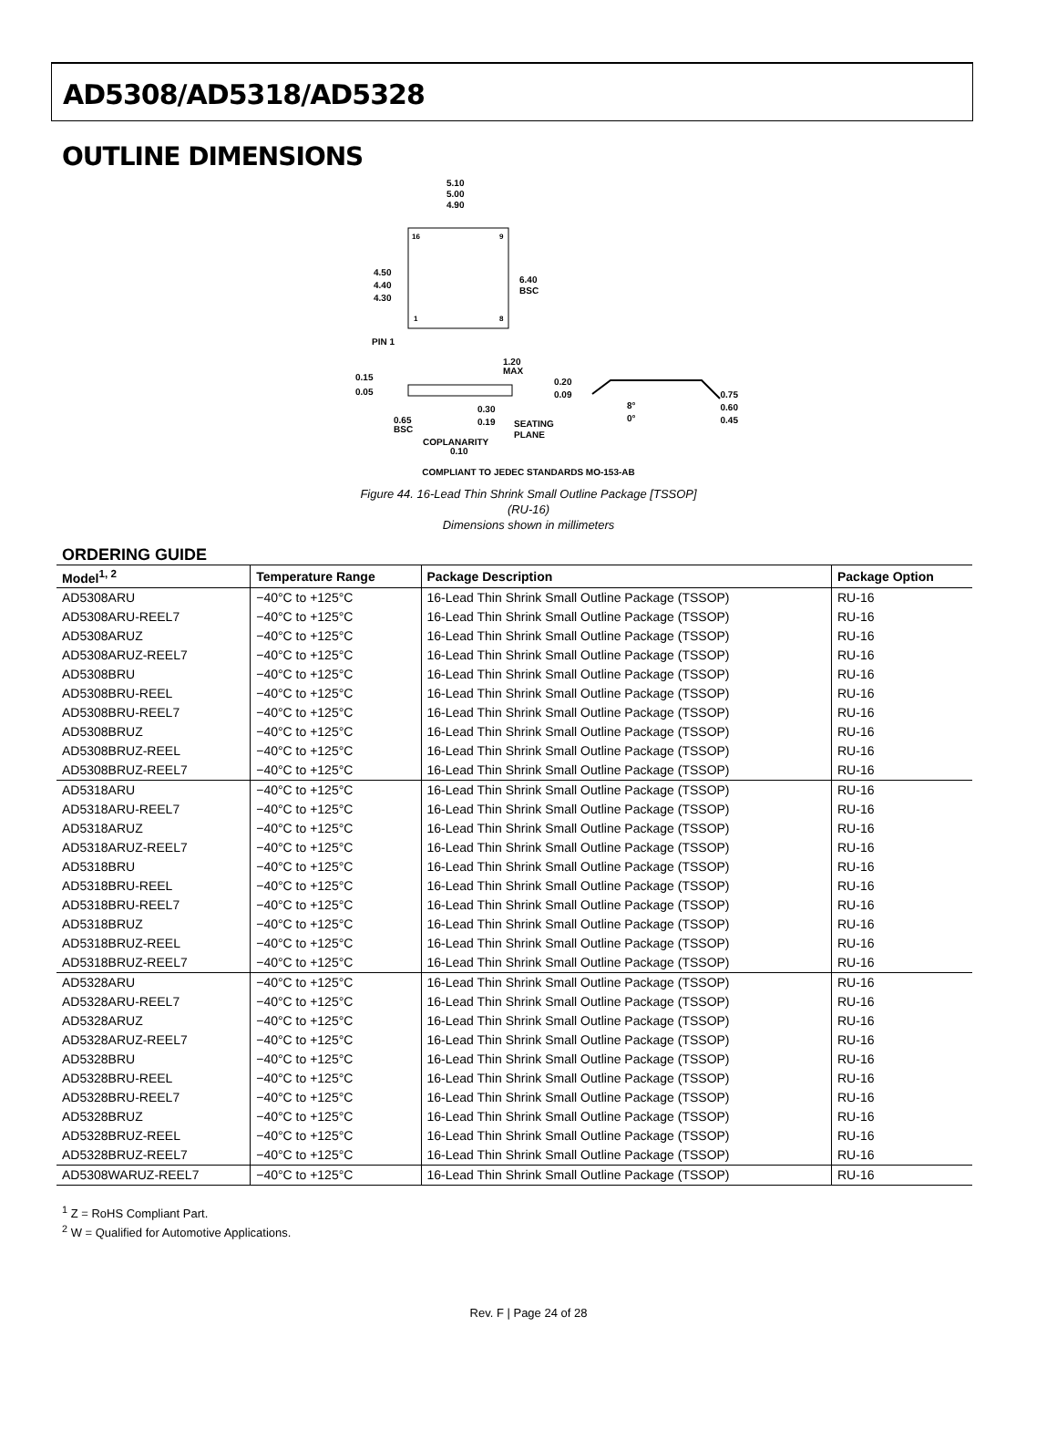AD5308/AD5318/AD5328
OUTLINE DIMENSIONS
5.10
5.00
4.90
4.50
4.40
4.30
6.40
BSC
16
9
1
8
PIN 1
1.20
MAX
0.15
0.05
0.20
0.09
8°
0°
0.75
0.60
0.45
0.30
0.19
0.65
BSC
SEATING
PLANE
COPLANARITY
0.10
COMPLIANT TO JEDEC STANDARDS MO-153-AB
Figure 44. 16-Lead Thin Shrink Small Outline Package [TSSOP]
(RU-16)
Dimensions shown in millimeters
ORDERING GUIDE
| Model<sup>1, 2</sup> | Temperature Range | Package Description | Package Option |
| --- | --- | --- | --- |
| AD5308ARU | −40°C to +125°C | 16-Lead Thin Shrink Small Outline Package (TSSOP) | RU-16 |
| AD5308ARU-REEL7 | −40°C to +125°C | 16-Lead Thin Shrink Small Outline Package (TSSOP) | RU-16 |
| AD5308ARUZ | −40°C to +125°C | 16-Lead Thin Shrink Small Outline Package (TSSOP) | RU-16 |
| AD5308ARUZ-REEL7 | −40°C to +125°C | 16-Lead Thin Shrink Small Outline Package (TSSOP) | RU-16 |
| AD5308BRU | −40°C to +125°C | 16-Lead Thin Shrink Small Outline Package (TSSOP) | RU-16 |
| AD5308BRU-REEL | −40°C to +125°C | 16-Lead Thin Shrink Small Outline Package (TSSOP) | RU-16 |
| AD5308BRU-REEL7 | −40°C to +125°C | 16-Lead Thin Shrink Small Outline Package (TSSOP) | RU-16 |
| AD5308BRUZ | −40°C to +125°C | 16-Lead Thin Shrink Small Outline Package (TSSOP) | RU-16 |
| AD5308BRUZ-REEL | −40°C to +125°C | 16-Lead Thin Shrink Small Outline Package (TSSOP) | RU-16 |
| AD5308BRUZ-REEL7 | −40°C to +125°C | 16-Lead Thin Shrink Small Outline Package (TSSOP) | RU-16 |
| AD5318ARU | −40°C to +125°C | 16-Lead Thin Shrink Small Outline Package (TSSOP) | RU-16 |
| AD5318ARU-REEL7 | −40°C to +125°C | 16-Lead Thin Shrink Small Outline Package (TSSOP) | RU-16 |
| AD5318ARUZ | −40°C to +125°C | 16-Lead Thin Shrink Small Outline Package (TSSOP) | RU-16 |
| AD5318ARUZ-REEL7 | −40°C to +125°C | 16-Lead Thin Shrink Small Outline Package (TSSOP) | RU-16 |
| AD5318BRU | −40°C to +125°C | 16-Lead Thin Shrink Small Outline Package (TSSOP) | RU-16 |
| AD5318BRU-REEL | −40°C to +125°C | 16-Lead Thin Shrink Small Outline Package (TSSOP) | RU-16 |
| AD5318BRU-REEL7 | −40°C to +125°C | 16-Lead Thin Shrink Small Outline Package (TSSOP) | RU-16 |
| AD5318BRUZ | −40°C to +125°C | 16-Lead Thin Shrink Small Outline Package (TSSOP) | RU-16 |
| AD5318BRUZ-REEL | −40°C to +125°C | 16-Lead Thin Shrink Small Outline Package (TSSOP) | RU-16 |
| AD5318BRUZ-REEL7 | −40°C to +125°C | 16-Lead Thin Shrink Small Outline Package (TSSOP) | RU-16 |
| AD5328ARU | −40°C to +125°C | 16-Lead Thin Shrink Small Outline Package (TSSOP) | RU-16 |
| AD5328ARU-REEL7 | −40°C to +125°C | 16-Lead Thin Shrink Small Outline Package (TSSOP) | RU-16 |
| AD5328ARUZ | −40°C to +125°C | 16-Lead Thin Shrink Small Outline Package (TSSOP) | RU-16 |
| AD5328ARUZ-REEL7 | −40°C to +125°C | 16-Lead Thin Shrink Small Outline Package (TSSOP) | RU-16 |
| AD5328BRU | −40°C to +125°C | 16-Lead Thin Shrink Small Outline Package (TSSOP) | RU-16 |
| AD5328BRU-REEL | −40°C to +125°C | 16-Lead Thin Shrink Small Outline Package (TSSOP) | RU-16 |
| AD5328BRU-REEL7 | −40°C to +125°C | 16-Lead Thin Shrink Small Outline Package (TSSOP) | RU-16 |
| AD5328BRUZ | −40°C to +125°C | 16-Lead Thin Shrink Small Outline Package (TSSOP) | RU-16 |
| AD5328BRUZ-REEL | −40°C to +125°C | 16-Lead Thin Shrink Small Outline Package (TSSOP) | RU-16 |
| AD5328BRUZ-REEL7 | −40°C to +125°C | 16-Lead Thin Shrink Small Outline Package (TSSOP) | RU-16 |
| AD5308WARUZ-REEL7 | −40°C to +125°C | 16-Lead Thin Shrink Small Outline Package (TSSOP) | RU-16 |
<sup>1</sup> Z = RoHS Compliant Part.
<sup>2</sup> W = Qualified for Automotive Applications.
Rev. F | Page 24 of 28